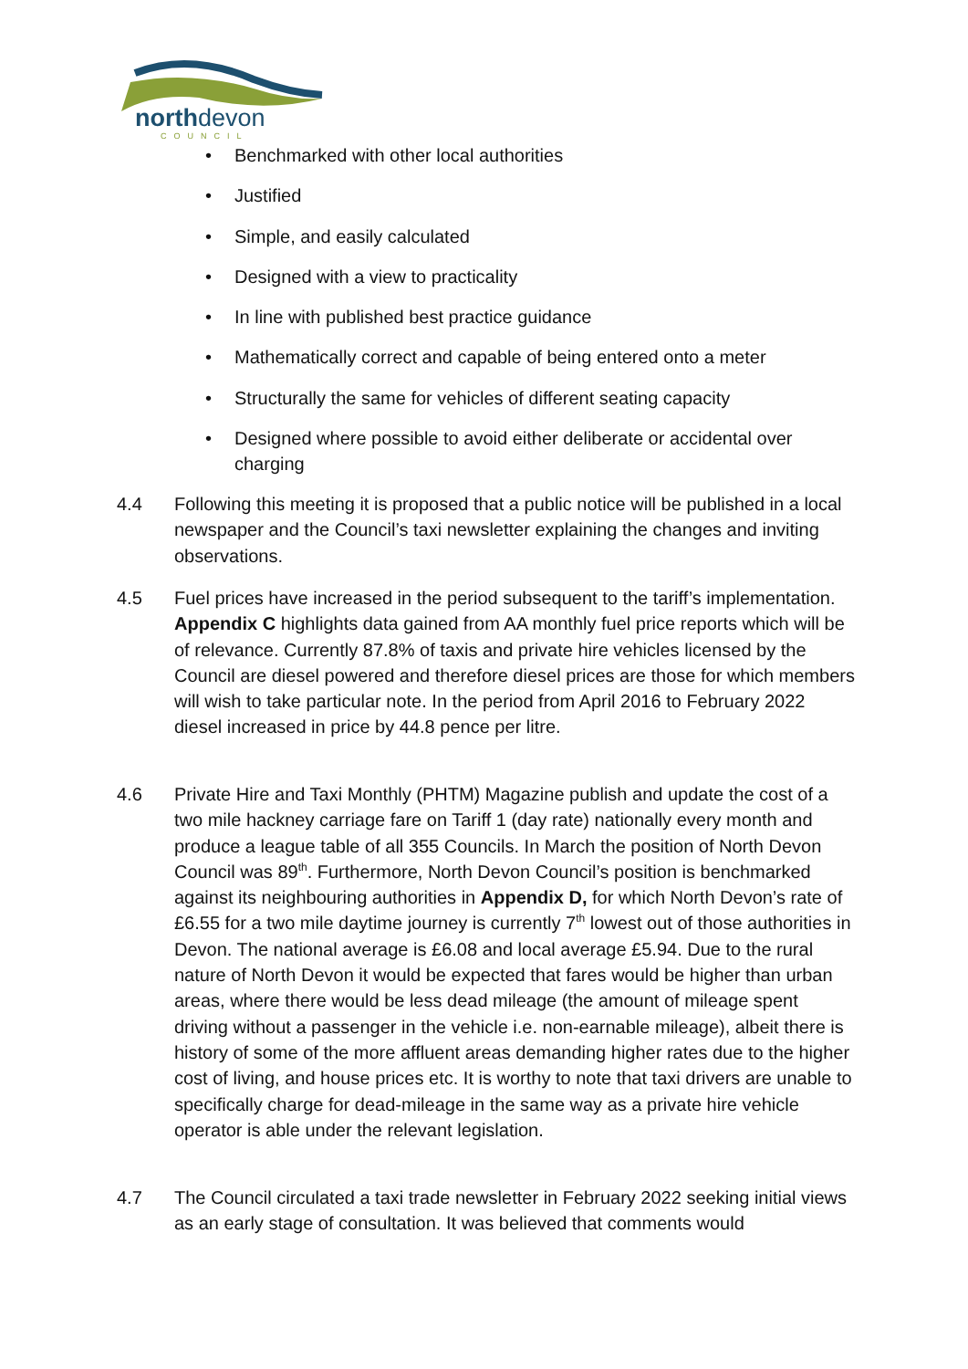northdevon
COUNCIL
• Benchmarked with other local authorities
• Justified
• Simple, and easily calculated
• Designed with a view to practicality
• In line with published best practice guidance
• Mathematically correct and capable of being entered onto a meter
• Structurally the same for vehicles of different seating capacity
• Designed where possible to avoid either deliberate or accidental over charging
4.4 Following this meeting it is proposed that a public notice will be published in a local newspaper and the Council’s taxi newsletter explaining the changes and inviting observations.
4.5 Fuel prices have increased in the period subsequent to the tariff’s implementation. Appendix C highlights data gained from AA monthly fuel price reports which will be of relevance. Currently 87.8% of taxis and private hire vehicles licensed by the Council are diesel powered and therefore diesel prices are those for which members will wish to take particular note. In the period from April 2016 to February 2022 diesel increased in price by 44.8 pence per litre.
4.6 Private Hire and Taxi Monthly (PHTM) Magazine publish and update the cost of a two mile hackney carriage fare on Tariff 1 (day rate) nationally every month and produce a league table of all 355 Councils. In March the position of North Devon Council was 89<sup>th</sup>. Furthermore, North Devon Council’s position is benchmarked against its neighbouring authorities in Appendix D, for which North Devon’s rate of £6.55 for a two mile daytime journey is currently 7<sup>th</sup> lowest out of those authorities in Devon. The national average is £6.08 and local average £5.94. Due to the rural nature of North Devon it would be expected that fares would be higher than urban areas, where there would be less dead mileage (the amount of mileage spent driving without a passenger in the vehicle i.e. non-earnable mileage), albeit there is history of some of the more affluent areas demanding higher rates due to the higher cost of living, and house prices etc. It is worthy to note that taxi drivers are unable to specifically charge for dead-mileage in the same way as a private hire vehicle operator is able under the relevant legislation.
4.7 The Council circulated a taxi trade newsletter in February 2022 seeking initial views as an early stage of consultation. It was believed that comments would